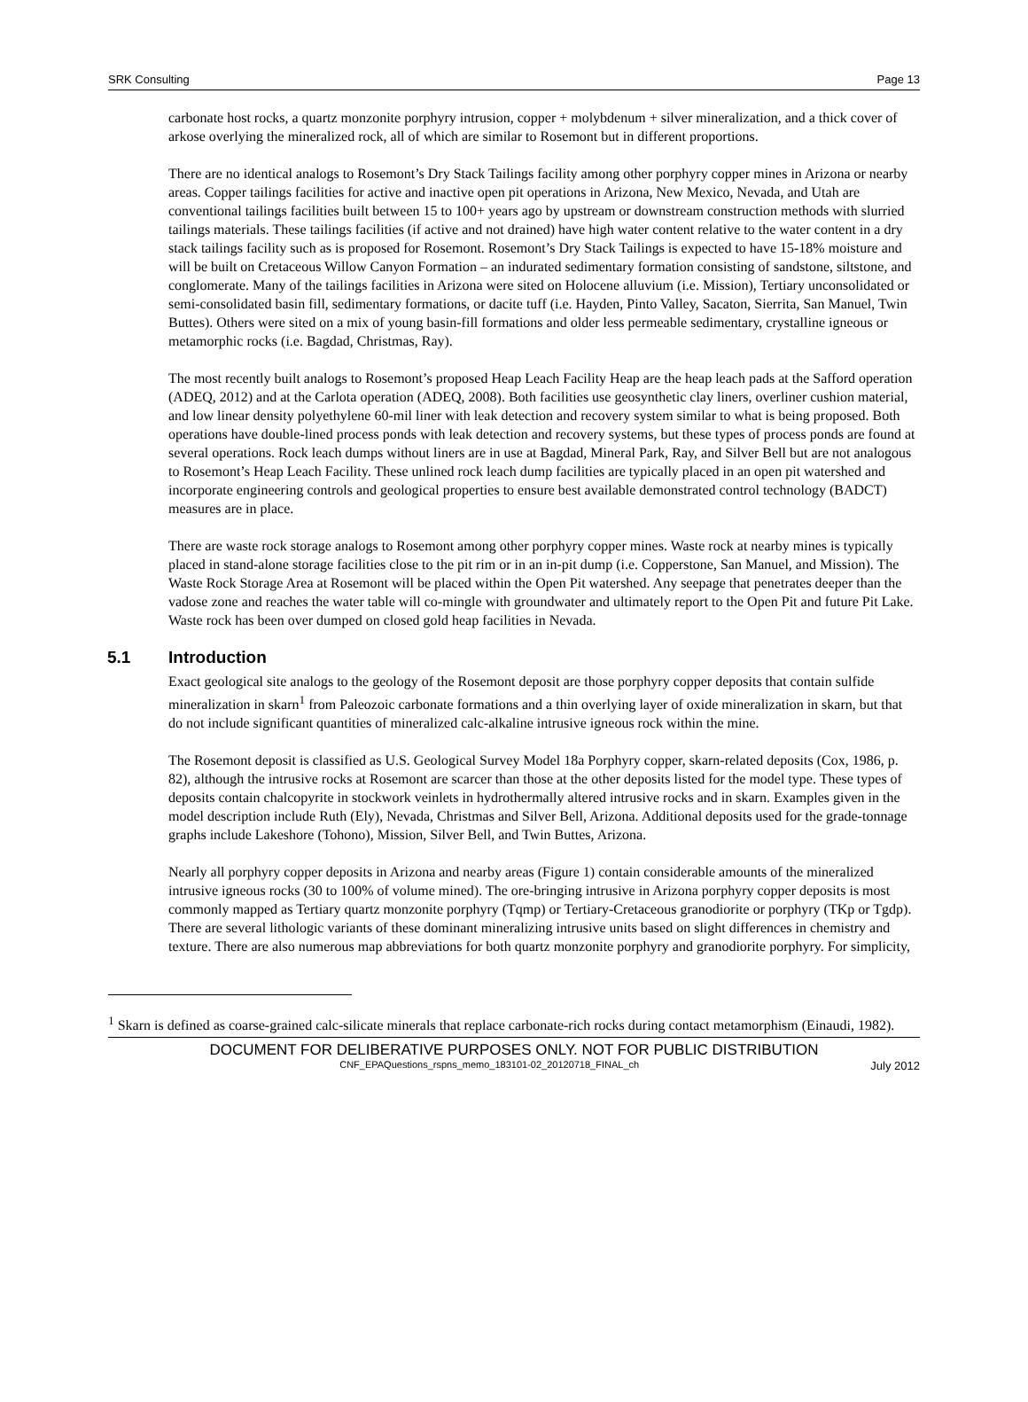SRK Consulting Page 13
carbonate host rocks, a quartz monzonite porphyry intrusion, copper + molybdenum + silver mineralization, and a thick cover of arkose overlying the mineralized rock, all of which are similar to Rosemont but in different proportions.
There are no identical analogs to Rosemont’s Dry Stack Tailings facility among other porphyry copper mines in Arizona or nearby areas. Copper tailings facilities for active and inactive open pit operations in Arizona, New Mexico, Nevada, and Utah are conventional tailings facilities built between 15 to 100+ years ago by upstream or downstream construction methods with slurried tailings materials. These tailings facilities (if active and not drained) have high water content relative to the water content in a dry stack tailings facility such as is proposed for Rosemont. Rosemont’s Dry Stack Tailings is expected to have 15-18% moisture and will be built on Cretaceous Willow Canyon Formation – an indurated sedimentary formation consisting of sandstone, siltstone, and conglomerate. Many of the tailings facilities in Arizona were sited on Holocene alluvium (i.e. Mission), Tertiary unconsolidated or semi-consolidated basin fill, sedimentary formations, or dacite tuff (i.e. Hayden, Pinto Valley, Sacaton, Sierrita, San Manuel, Twin Buttes). Others were sited on a mix of young basin-fill formations and older less permeable sedimentary, crystalline igneous or metamorphic rocks (i.e. Bagdad, Christmas, Ray).
The most recently built analogs to Rosemont’s proposed Heap Leach Facility Heap are the heap leach pads at the Safford operation (ADEQ, 2012) and at the Carlota operation (ADEQ, 2008). Both facilities use geosynthetic clay liners, overliner cushion material, and low linear density polyethylene 60-mil liner with leak detection and recovery system similar to what is being proposed. Both operations have double-lined process ponds with leak detection and recovery systems, but these types of process ponds are found at several operations. Rock leach dumps without liners are in use at Bagdad, Mineral Park, Ray, and Silver Bell but are not analogous to Rosemont’s Heap Leach Facility. These unlined rock leach dump facilities are typically placed in an open pit watershed and incorporate engineering controls and geological properties to ensure best available demonstrated control technology (BADCT) measures are in place.
There are waste rock storage analogs to Rosemont among other porphyry copper mines. Waste rock at nearby mines is typically placed in stand-alone storage facilities close to the pit rim or in an in-pit dump (i.e. Copperstone, San Manuel, and Mission). The Waste Rock Storage Area at Rosemont will be placed within the Open Pit watershed. Any seepage that penetrates deeper than the vadose zone and reaches the water table will co-mingle with groundwater and ultimately report to the Open Pit and future Pit Lake. Waste rock has been over dumped on closed gold heap facilities in Nevada.
5.1 Introduction
Exact geological site analogs to the geology of the Rosemont deposit are those porphyry copper deposits that contain sulfide mineralization in skarn<sup>1</sup> from Paleozoic carbonate formations and a thin overlying layer of oxide mineralization in skarn, but that do not include significant quantities of mineralized calc-alkaline intrusive igneous rock within the mine.
The Rosemont deposit is classified as U.S. Geological Survey Model 18a Porphyry copper, skarn-related deposits (Cox, 1986, p. 82), although the intrusive rocks at Rosemont are scarcer than those at the other deposits listed for the model type. These types of deposits contain chalcopyrite in stockwork veinlets in hydrothermally altered intrusive rocks and in skarn. Examples given in the model description include Ruth (Ely), Nevada, Christmas and Silver Bell, Arizona. Additional deposits used for the grade-tonnage graphs include Lakeshore (Tohono), Mission, Silver Bell, and Twin Buttes, Arizona.
Nearly all porphyry copper deposits in Arizona and nearby areas (Figure 1) contain considerable amounts of the mineralized intrusive igneous rocks (30 to 100% of volume mined). The ore-bringing intrusive in Arizona porphyry copper deposits is most commonly mapped as Tertiary quartz monzonite porphyry (Tqmp) or Tertiary-Cretaceous granodiorite or porphyry (TKp or Tgdp). There are several lithologic variants of these dominant mineralizing intrusive units based on slight differences in chemistry and texture. There are also numerous map abbreviations for both quartz monzonite porphyry and granodiorite porphyry. For simplicity,
<sup>1</sup> Skarn is defined as coarse-grained calc-silicate minerals that replace carbonate-rich rocks during contact metamorphism (Einaudi, 1982).
DOCUMENT FOR DELIBERATIVE PURPOSES ONLY. NOT FOR PUBLIC DISTRIBUTION
CNF_EPAQuestions_rspns_memo_183101-02_20120718_FINAL_ch July 2012